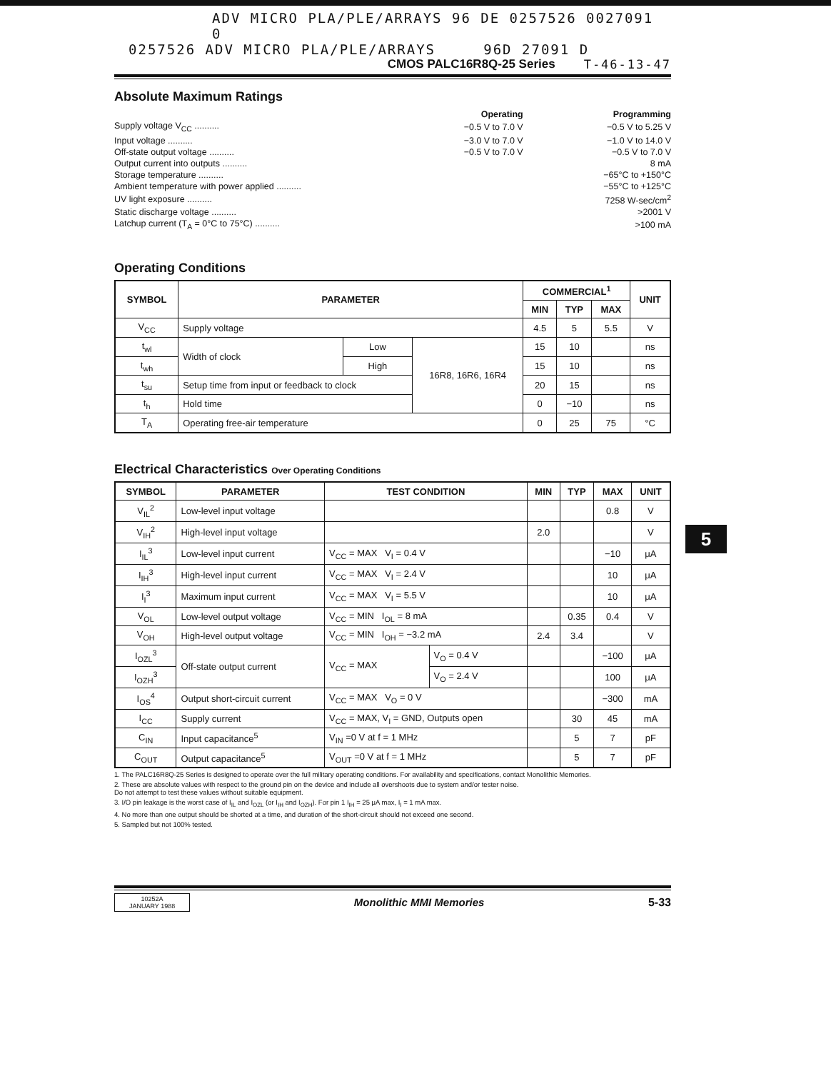ADV MICRO PLA/PLE/ARRAYS 96 DE 0257526 0027091 0
0257526 ADV MICRO PLA/PLE/ARRAYS 96D 27091 D
CMOS PALC16R8Q-25 Series T-46-13-47
Absolute Maximum Ratings
| | Operating | Programming |
| Supply voltage V<sub>CC</sub> .......... | −0.5 V to 7.0 V | −0.5 V to 5.25 V |
| Input voltage .......... | −3.0 V to 7.0 V | −1.0 V to 14.0 V |
| Off-state output voltage .......... | −0.5 V to 7.0 V | −0.5 V to 7.0 V |
| Output current into outputs .......... | | 8 mA |
| Storage temperature .......... | | −65°C to +150°C |
| Ambient temperature with power applied .......... | | −55°C to +125°C |
| UV light exposure .......... | | 7258 W-sec/cm<sup>2</sup> |
| Static discharge voltage .......... | | >2001 V |
| Latchup current (T<sub>A</sub> = 0°C to 75°C) .......... | | >100 mA |
Operating Conditions
| SYMBOL | PARAMETER | | | COMMERCIAL<sup>1</sup> | | | UNIT |
| --- | --- | --- | --- | --- | --- | --- | --- |
| | | | | MIN | TYP | MAX | |
| V<sub>CC</sub> | Supply voltage | | | 4.5 | 5 | 5.5 | V |
| t<sub>wl</sub> | Width of clock | Low | 16R8, 16R6, 16R4 | 15 | 10 | | ns |
| t<sub>wh</sub> | | High | | 15 | 10 | | ns |
| t<sub>su</sub> | Setup time from input or feedback to clock | | | 20 | 15 | | ns |
| t<sub>h</sub> | Hold time | | | 0 | −10 | | ns |
| T<sub>A</sub> | Operating free-air temperature | | | 0 | 25 | 75 | °C |
Electrical Characteristics Over Operating Conditions
| SYMBOL | PARAMETER | TEST CONDITION | | MIN | TYP | MAX | UNIT |
| --- | --- | --- | --- | --- | --- | --- | --- |
| V<sub>IL</sub><sup>2</sup> | Low-level input voltage | | | | | 0.8 | V |
| V<sub>IH</sub><sup>2</sup> | High-level input voltage | | | 2.0 | | | V |
| I<sub>IL</sub><sup>3</sup> | Low-level input current | V<sub>CC</sub> = MAX V<sub>I</sub> = 0.4 V | | | | −10 | μA |
| I<sub>IH</sub><sup>3</sup> | High-level input current | V<sub>CC</sub> = MAX V<sub>I</sub> = 2.4 V | | | | 10 | μA |
| I<sub>I</sub><sup>3</sup> | Maximum input current | V<sub>CC</sub> = MAX V<sub>I</sub> = 5.5 V | | | | 10 | μA |
| V<sub>OL</sub> | Low-level output voltage | V<sub>CC</sub> = MIN I<sub>OL</sub> = 8 mA | | | 0.35 | 0.4 | V |
| V<sub>OH</sub> | High-level output voltage | V<sub>CC</sub> = MIN I<sub>OH</sub> = −3.2 mA | | 2.4 | 3.4 | | V |
| I<sub>OZL</sub><sup>3</sup> | Off-state output current | V<sub>CC</sub> = MAX | V<sub>O</sub> = 0.4 V | | | −100 | μA |
| I<sub>OZH</sub><sup>3</sup> | | | V<sub>O</sub> = 2.4 V | | | 100 | μA |
| I<sub>OS</sub><sup>4</sup> | Output short-circuit current | V<sub>CC</sub> = MAX V<sub>O</sub> = 0 V | | | | −300 | mA |
| I<sub>CC</sub> | Supply current | V<sub>CC</sub> = MAX, V<sub>I</sub> = GND, Outputs open | | | 30 | 45 | mA |
| C<sub>IN</sub> | Input capacitance<sup>5</sup> | V<sub>IN</sub> =0 V at f = 1 MHz | | | 5 | 7 | pF |
| C<sub>OUT</sub> | Output capacitance<sup>5</sup> | V<sub>OUT</sub> =0 V at f = 1 MHz | | | 5 | 7 | pF |
1. The PALC16R8Q-25 Series is designed to operate over the full military operating conditions. For availability and specifications, contact Monolithic Memories.
2. These are absolute values with respect to the ground pin on the device and include all overshoots due to system and/or tester noise.
Do not attempt to test these values without suitable equipment.
3. I/O pin leakage is the worst case of I<sub>IL</sub> and I<sub>OZL</sub> (or I<sub>IH</sub> and I<sub>OZH</sub>). For pin 1 I<sub>IH</sub> = 25 μA max, I<sub>I</sub> = 1 mA max.
4. No more than one output should be shorted at a time, and duration of the short-circuit should not exceed one second.
5. Sampled but not 100% tested.
10252A
JANUARY 1988
Monolithic MMI Memories 5-33
5